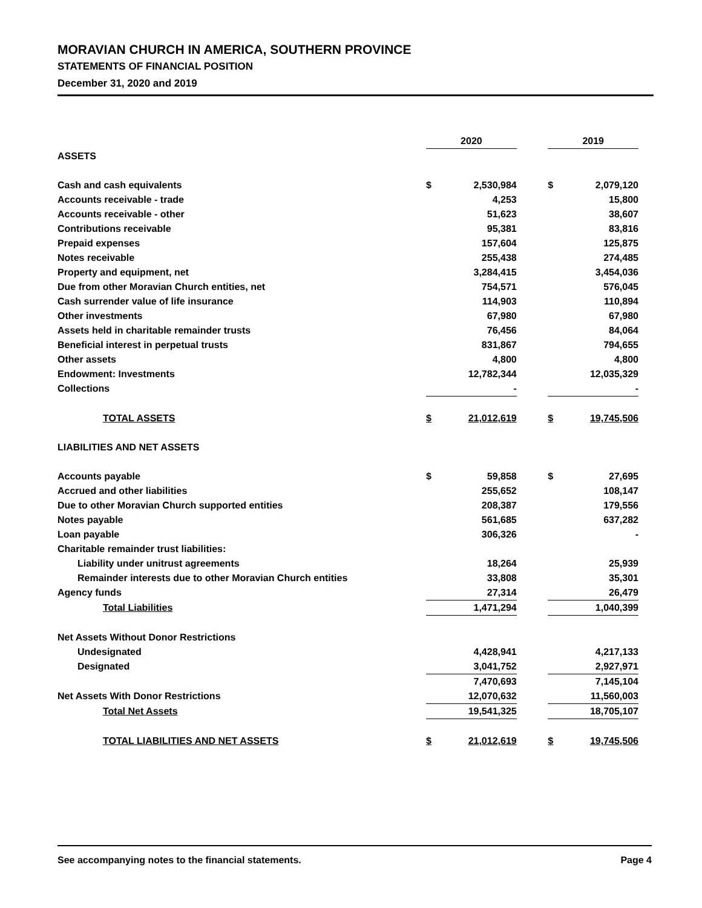MORAVIAN CHURCH IN AMERICA, SOUTHERN PROVINCE
STATEMENTS OF FINANCIAL POSITION
December 31, 2020 and 2019
| | 2020 | | | 2019 | |
| ASSETS | | | | | |
| Cash and cash equivalents | $ | 2,530,984 | | $ | 2,079,120 |
| Accounts receivable - trade | | 4,253 | | | 15,800 |
| Accounts receivable - other | | 51,623 | | | 38,607 |
| Contributions receivable | | 95,381 | | | 83,816 |
| Prepaid expenses | | 157,604 | | | 125,875 |
| Notes receivable | | 255,438 | | | 274,485 |
| Property and equipment, net | | 3,284,415 | | | 3,454,036 |
| Due from other Moravian Church entities, net | | 754,571 | | | 576,045 |
| Cash surrender value of life insurance | | 114,903 | | | 110,894 |
| Other investments | | 67,980 | | | 67,980 |
| Assets held in charitable remainder trusts | | 76,456 | | | 84,064 |
| Beneficial interest in perpetual trusts | | 831,867 | | | 794,655 |
| Other assets | | 4,800 | | | 4,800 |
| Endowment: Investments | | 12,782,344 | | | 12,035,329 |
| Collections | | - | | | - |
| TOTAL ASSETS | $ | 21,012,619 | | $ | 19,745,506 |
| LIABILITIES AND NET ASSETS | | | | | |
| Accounts payable | $ | 59,858 | | $ | 27,695 |
| Accrued and other liabilities | | 255,652 | | | 108,147 |
| Due to other Moravian Church supported entities | | 208,387 | | | 179,556 |
| Notes payable | | 561,685 | | | 637,282 |
| Loan payable | | 306,326 | | | - |
| Charitable remainder trust liabilities: | | | | | |
| Liability under unitrust agreements | | 18,264 | | | 25,939 |
| Remainder interests due to other Moravian Church entities | | 33,808 | | | 35,301 |
| Agency funds | | 27,314 | | | 26,479 |
| Total Liabilities | | 1,471,294 | | | 1,040,399 |
| Net Assets Without Donor Restrictions | | | | | |
| Undesignated | | 4,428,941 | | | 4,217,133 |
| Designated | | 3,041,752 | | | 2,927,971 |
| | | 7,470,693 | | | 7,145,104 |
| Net Assets With Donor Restrictions | | 12,070,632 | | | 11,560,003 |
| Total Net Assets | | 19,541,325 | | | 18,705,107 |
| TOTAL LIABILITIES AND NET ASSETS | $ | 21,012,619 | | $ | 19,745,506 |
See accompanying notes to the financial statements. Page 4